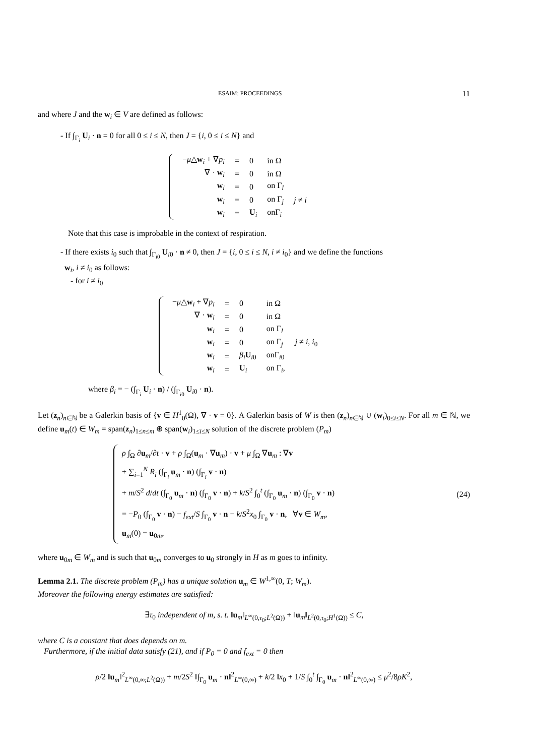ESAIM: PROCEEDINGS 11
and where J and the w<sub>i</sub> ∈ V are defined as follows:
- If ∫<sub>Γ<sub>i</sub></sub> U<sub>i</sub> · n = 0 for all 0 ≤ i ≤ N, then J = {i, 0 ≤ i ≤ N} and
| − μ △ w<sub>i</sub> + ∇ p<sub>i</sub> | = | 0 | in Ω | |
| ∇ · w<sub>i</sub> | = | 0 | in Ω | |
| w<sub>i</sub> | = | 0 | on Γ<sub>l</sub> | |
| w<sub>i</sub> | = | 0 | on Γ<sub>j</sub> | j ≠ i |
| w<sub>i</sub> | = | U<sub>i</sub> | onΓ<sub>i</sub> | |
Note that this case is improbable in the context of respiration.
- If there exists i<sub>0</sub> such that ∫<sub>Γ<sub>i0</sub></sub> U<sub>i0</sub> · n ≠ 0, then J = {i, 0 ≤ i ≤ N, i ≠ i<sub>0</sub>} and we define the functions
w<sub>i</sub>, i ≠ i<sub>0</sub> as follows:
- for i ≠ i<sub>0</sub>
| − μ △ w<sub>i</sub> + ∇ p<sub>i</sub> | = | 0 | in Ω | |
| ∇ · w<sub>i</sub> | = | 0 | in Ω | |
| w<sub>i</sub> | = | 0 | on Γ<sub>l</sub> | |
| w<sub>i</sub> | = | 0 | on Γ<sub>j</sub> | j ≠ i , i<sub>0</sub> |
| w<sub>i</sub> | = | β<sub>i</sub> U<sub>i0</sub> | onΓ<sub>i0</sub> | |
| w<sub>i</sub> | = | U<sub>i</sub> | on Γ<sub>i</sub>, | |
where β<sub>i</sub> = − (∫<sub>Γ<sub>i</sub></sub> U<sub>i</sub> · n) / (∫<sub>Γ<sub>i0</sub></sub> U<sub>i0</sub> · n).
Let (z<sub>n</sub>)<sub>n∈ℕ</sub> be a Galerkin basis of {v ∈ H<sup>1</sup><sub>0</sub>(Ω), ∇ · v = 0}. A Galerkin basis of W is then (z<sub>n</sub>)<sub>n∈ℕ</sub> ∪ (w<sub>i</sub>)<sub>0≤i≤N</sub>. For all m ∈ ℕ, we define u<sub>m</sub>(t) ∈ W<sub>m</sub> = span(z<sub>n</sub>)<sub>1≤n≤m</sub> ⊕ span(w<sub>i</sub>)<sub>1≤i≤N</sub> solution of the discrete problem (P<sub>m</sub>)
ρ ∫<sub>Ω</sub> ∂u<sub>m</sub>/∂t · v + ρ ∫<sub>Ω</sub>(u<sub>m</sub> · ∇u<sub>m</sub>) · v + μ ∫<sub>Ω</sub> ∇u<sub>m</sub> : ∇v
+ ∑<sub>i=1</sub><sup>N</sup> R<sub>i</sub> (∫<sub>Γ<sub>i</sub></sub> u<sub>m</sub> · n) (∫<sub>Γ<sub>i</sub></sub> v · n)
+ m/S<sup>2</sup> d/dt (∫<sub>Γ<sub>0</sub></sub> u<sub>m</sub> · n) (∫<sub>Γ<sub>0</sub></sub> v · n) + k/S<sup>2</sup> ∫<sub>0</sub><sup>t</sup> (∫<sub>Γ<sub>0</sub></sub> u<sub>m</sub> · n) (∫<sub>Γ<sub>0</sub></sub> v · n)
= −P<sub>0</sub> (∫<sub>Γ<sub>0</sub></sub> v · n) − f<sub>ext</sub>/S ∫<sub>Γ<sub>0</sub></sub> v · n − k/S<sup>2</sup>x<sub>0</sub> ∫<sub>Γ<sub>0</sub></sub> v · n, ∀v ∈ W<sub>m</sub>,
u<sub>m</sub>(0) = u<sub>0m</sub>,
(24)
where u<sub>0m</sub> ∈ W<sub>m</sub> and is such that u<sub>0m</sub> converges to u<sub>0</sub> strongly in H as m goes to infinity.
Lemma 2.1. The discrete problem (P<sub>m</sub>) has a unique solution u<sub>m</sub> ∈ W<sup>1,∞</sup>(0, T; W<sub>m</sub>).
Moreover the following energy estimates are satisfied:
∃τ<sub>0</sub> independent of m, s. t. ‖u<sub>m</sub>‖<sub>L<sup>∞</sup>(0,τ<sub>0</sub>;L<sup>2</sup>(Ω))</sub> + ‖u<sub>m</sub>‖<sub>L<sup>2</sup>(0,τ<sub>0</sub>;H<sup>1</sup>(Ω))</sub> ≤ C,
where C is a constant that does depends on m.
Furthermore, if the initial data satisfy (21), and if P<sub>0</sub> = 0 and f<sub>ext</sub> = 0 then
ρ/2 ‖u<sub>m</sub>‖<sup>2</sup><sub>L<sup>∞</sup>(0,∞;L<sup>2</sup>(Ω))</sub> + m/2S<sup>2</sup> ‖∫<sub>Γ<sub>0</sub></sub> u<sub>m</sub> · n‖<sup>2</sup><sub>L<sup>∞</sup>(0,∞)</sub> + k/2 ‖x<sub>0</sub> + 1/S ∫<sub>0</sub><sup>t</sup> ∫<sub>Γ<sub>0</sub></sub> u<sub>m</sub> · n‖<sup>2</sup><sub>L<sup>∞</sup>(0,∞)</sub> ≤ μ<sup>2</sup>/8ρK<sup>2</sup>,